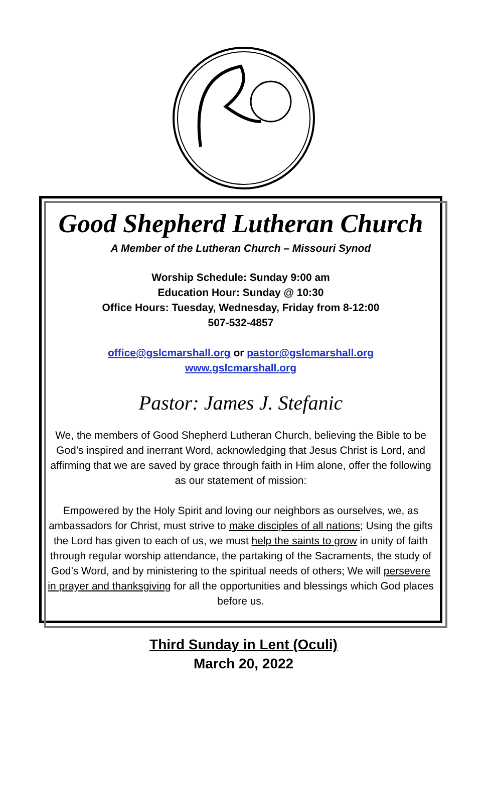Good Shepherd Lutheran Church
A Member of the Lutheran Church – Missouri Synod
Worship Schedule: Sunday 9:00 am
Education Hour: Sunday @ 10:30
Office Hours: Tuesday, Wednesday, Friday from 8-12:00
507-532-4857
office@gslcmarshall.org or pastor@gslcmarshall.org
www.gslcmarshall.org
Pastor: James J. Stefanic
We, the members of Good Shepherd Lutheran Church, believing the Bible to be God’s inspired and inerrant Word, acknowledging that Jesus Christ is Lord, and affirming that we are saved by grace through faith in Him alone, offer the following as our statement of mission:
Empowered by the Holy Spirit and loving our neighbors as ourselves, we, as ambassadors for Christ, must strive to make disciples of all nations; Using the gifts the Lord has given to each of us, we must help the saints to grow in unity of faith through regular worship attendance, the partaking of the Sacraments, the study of God’s Word, and by ministering to the spiritual needs of others; We will persevere in prayer and thanksgiving for all the opportunities and blessings which God places before us.
Third Sunday in Lent (Oculi)
March 20, 2022